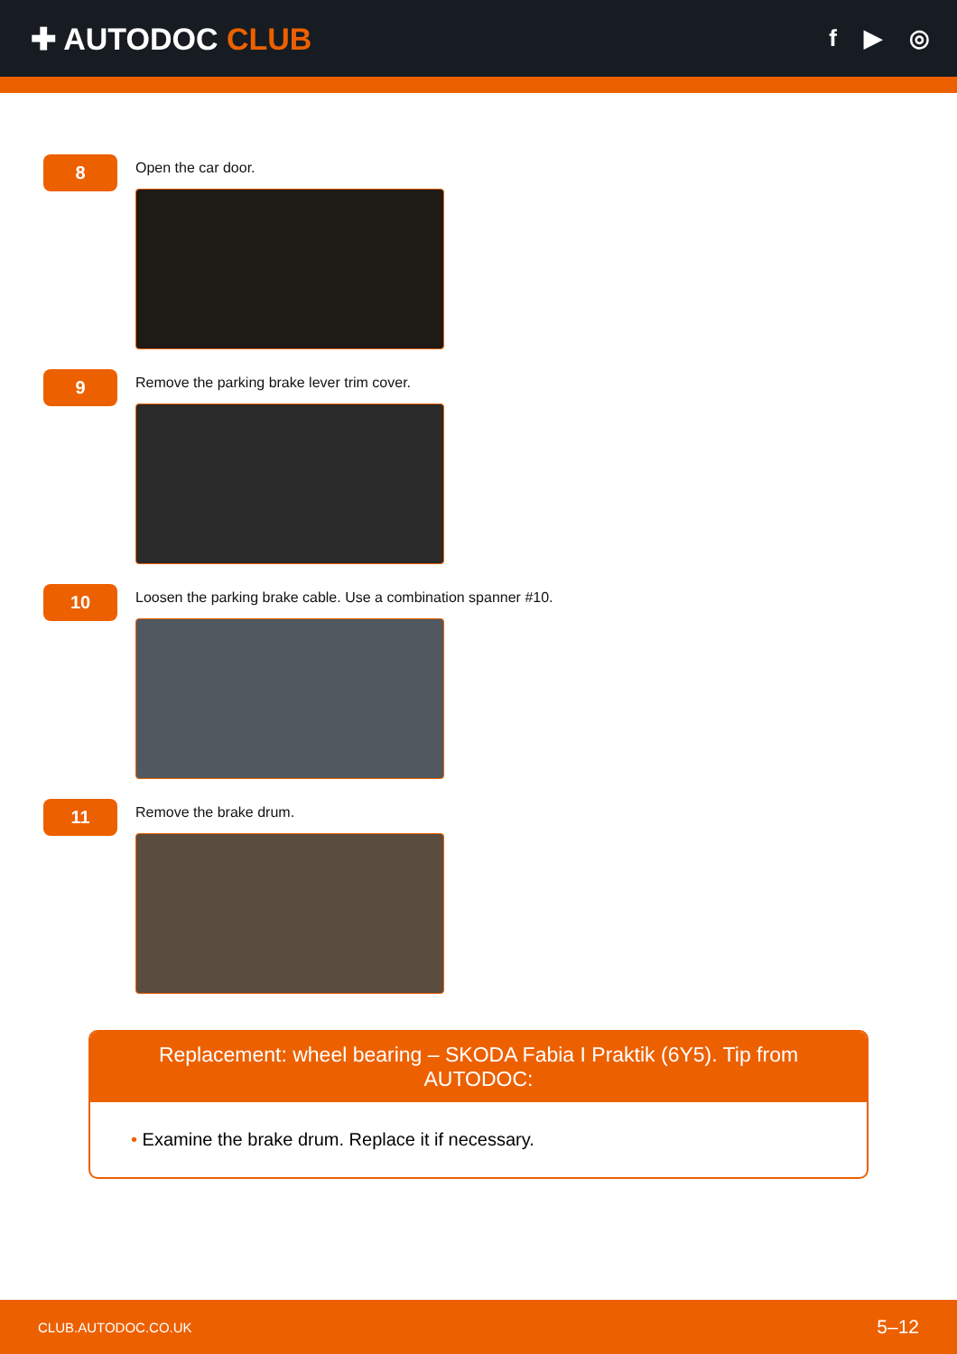✚ AUTODOC CLUB
f ▶ ◎
8
Open the car door.
9
Remove the parking brake lever trim cover.
10
Loosen the parking brake cable. Use a combination spanner #10.
11
Remove the brake drum.
Replacement: wheel bearing – SKODA Fabia I Praktik (6Y5). Tip from AUTODOC:
• Examine the brake drum. Replace it if necessary.
CLUB.AUTODOC.CO.UK 5–12